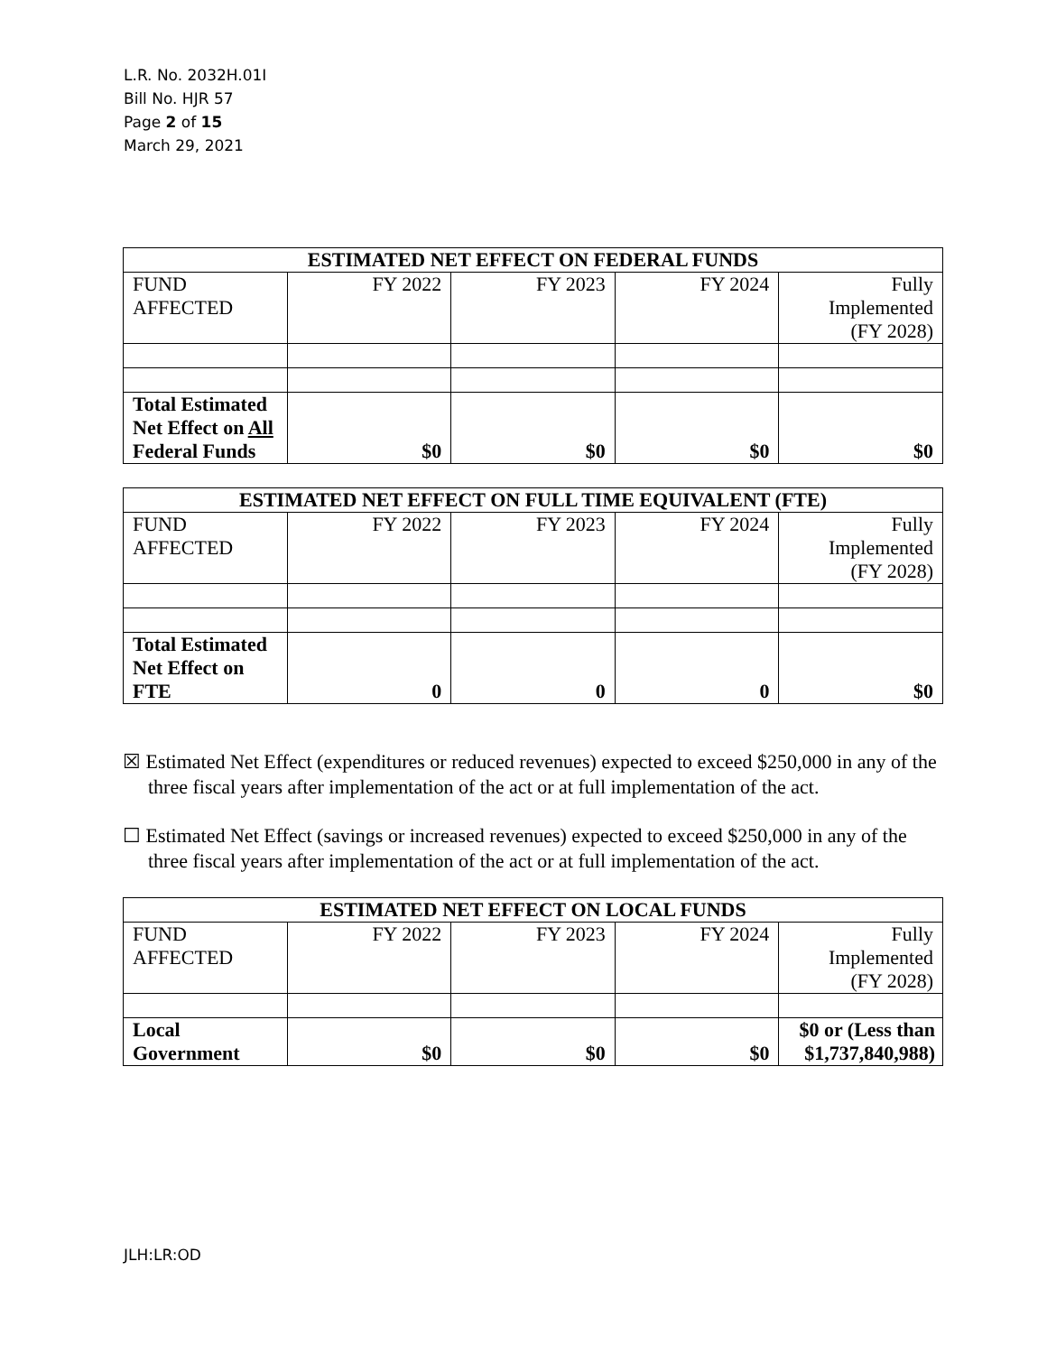L.R. No. 2032H.01I
Bill No. HJR 57
Page 2 of 15
March 29, 2021
| ESTIMATED NET EFFECT ON FEDERAL FUNDS | | | | |
| --- | --- | --- | --- | --- |
| FUND AFFECTED | FY 2022 | FY 2023 | FY 2024 | Fully Implemented (FY 2028) |
| Total Estimated Net Effect on All Federal Funds | $0 | $0 | $0 | $0 |
| ESTIMATED NET EFFECT ON FULL TIME EQUIVALENT (FTE) | | | | |
| --- | --- | --- | --- | --- |
| FUND AFFECTED | FY 2022 | FY 2023 | FY 2024 | Fully Implemented (FY 2028) |
| Total Estimated Net Effect on FTE | 0 | 0 | 0 | $0 |
☒ Estimated Net Effect (expenditures or reduced revenues) expected to exceed $250,000 in any of the three fiscal years after implementation of the act or at full implementation of the act.
☐ Estimated Net Effect (savings or increased revenues) expected to exceed $250,000 in any of the three fiscal years after implementation of the act or at full implementation of the act.
| ESTIMATED NET EFFECT ON LOCAL FUNDS | | | | |
| --- | --- | --- | --- | --- |
| FUND AFFECTED | FY 2022 | FY 2023 | FY 2024 | Fully Implemented (FY 2028) |
| Local Government | $0 | $0 | $0 | $0 or (Less than $1,737,840,988) |
JLH:LR:OD